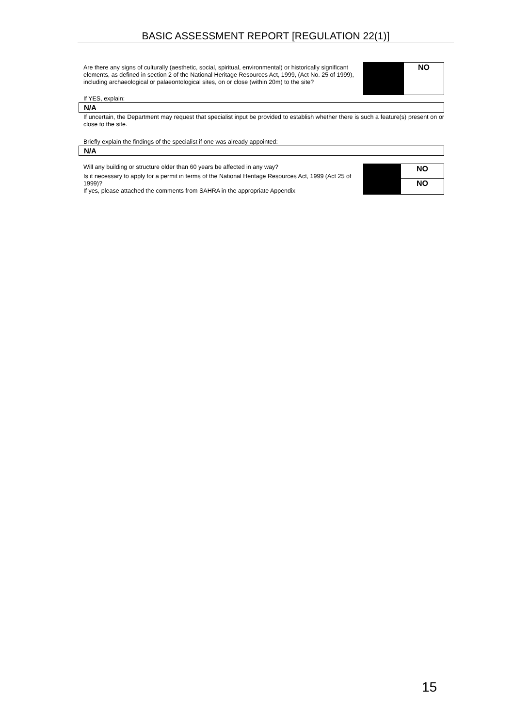BASIC ASSESSMENT REPORT [REGULATION 22(1)]
Are there any signs of culturally (aesthetic, social, spiritual, environmental) or historically significant elements, as defined in section 2 of the National Heritage Resources Act, 1999, (Act No. 25 of 1999), including archaeological or palaeontological sites, on or close (within 20m) to the site?
| | NO |
If YES, explain:
N/A
If uncertain, the Department may request that specialist input be provided to establish whether there is such a feature(s) present on or close to the site.
Briefly explain the findings of the specialist if one was already appointed:
N/A
Will any building or structure older than 60 years be affected in any way?
Is it necessary to apply for a permit in terms of the National Heritage Resources Act, 1999 (Act 25 of 1999)?
If yes, please attached the comments from SAHRA in the appropriate Appendix
| | NO |
| | NO |
15